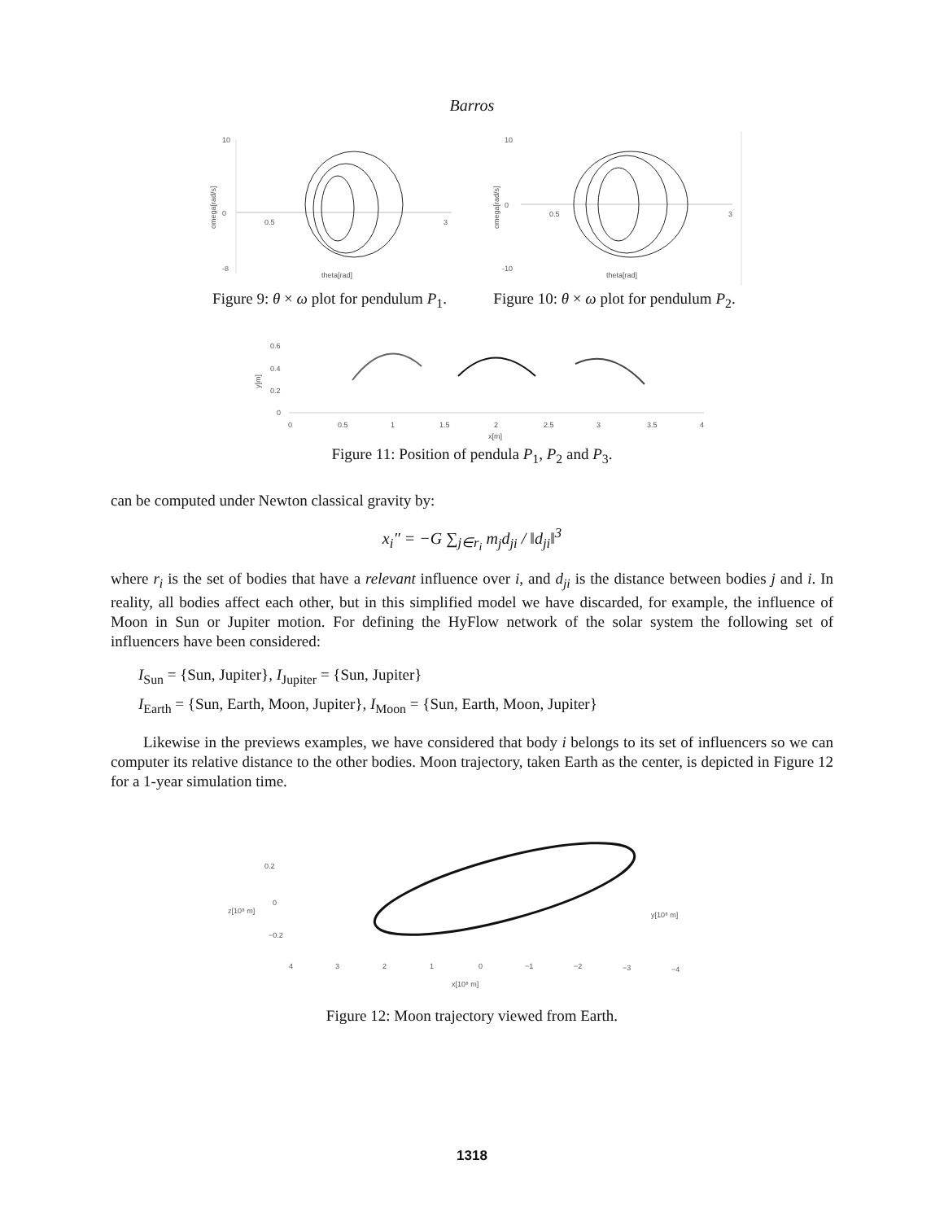Barros
10
0
-8
0.5
3
theta[rad]
omega[rad/s]
Figure 9: θ × ω plot for pendulum P<sub>1</sub>.
10
0
-10
0.5
3
theta[rad]
omega[rad/s]
Figure 10: θ × ω plot for pendulum P<sub>2</sub>.
0.6
0.4
0.2
0
0
0.5
1
1.5
2
2.5
3
3.5
4
x[m]
y[m]
Figure 11: Position of pendula P<sub>1</sub>, P<sub>2</sub> and P<sub>3</sub>.
can be computed under Newton classical gravity by:
x<sub>i</sub>″ = −G ∑<sub>j∈r<sub>i</sub></sub> m<sub>j</sub>d<sub>ji</sub> / ‖d<sub>ji</sub>‖<sup>3</sup>
where r<sub>i</sub> is the set of bodies that have a relevant influence over i, and d<sub>ji</sub> is the distance between bodies j and i. In reality, all bodies affect each other, but in this simplified model we have discarded, for example, the influence of Moon in Sun or Jupiter motion. For defining the HyFlow network of the solar system the following set of influencers have been considered:
I<sub>Sun</sub> = {Sun, Jupiter}, I<sub>Jupiter</sub> = {Sun, Jupiter}
I<sub>Earth</sub> = {Sun, Earth, Moon, Jupiter}, I<sub>Moon</sub> = {Sun, Earth, Moon, Jupiter}
Likewise in the previews examples, we have considered that body i belongs to its set of influencers so we can computer its relative distance to the other bodies. Moon trajectory, taken Earth as the center, is depicted in Figure 12 for a 1-year simulation time.
0.2
0
−0.2
z[10⁸ m]
y[10⁸ m]
4
3
2
1
0
−1
−2
−3
−4
x[10⁸ m]
Figure 12: Moon trajectory viewed from Earth.
1318